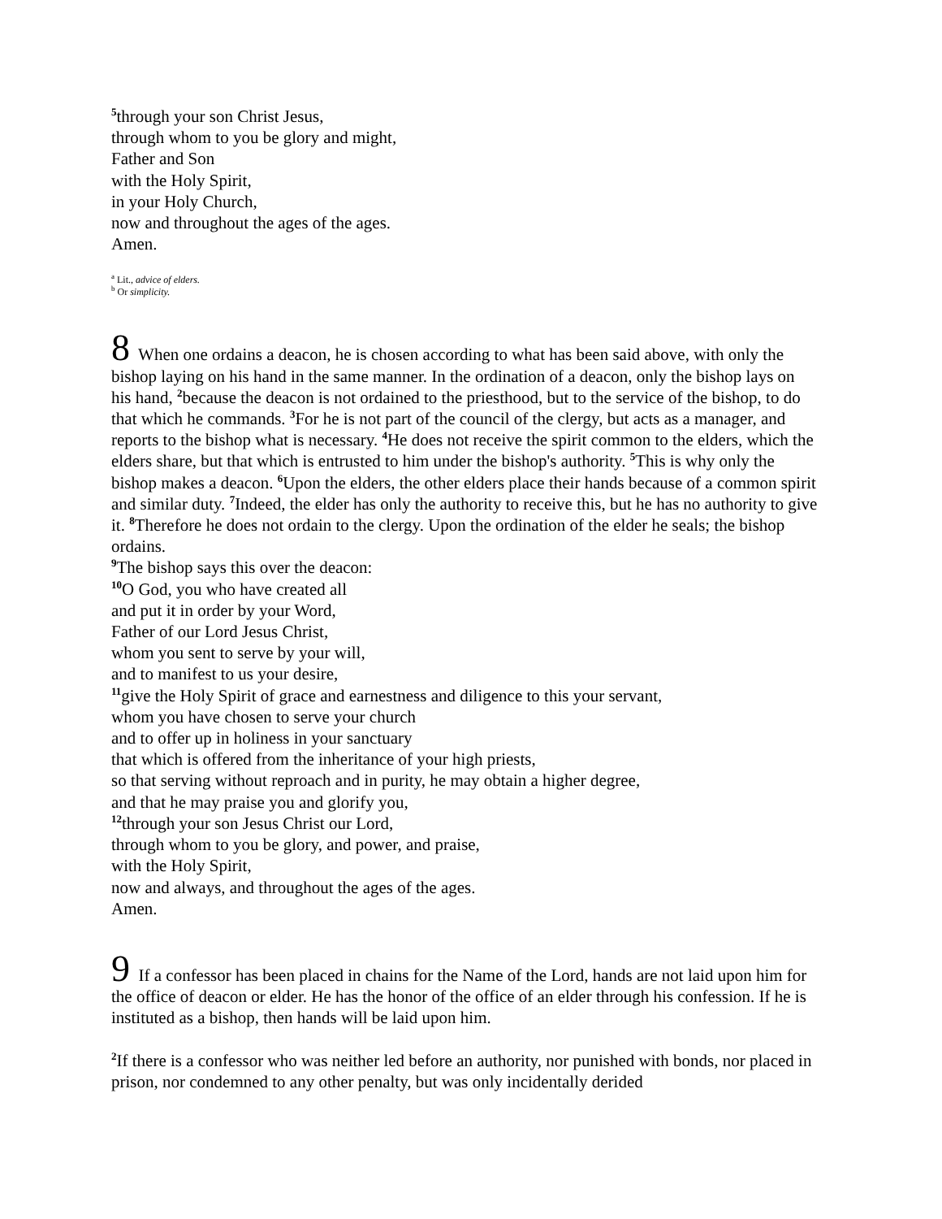<sup>5</sup> through your son Christ Jesus,
through whom to you be glory and might,
Father and Son
with the Holy Spirit,
in your Holy Church,
now and throughout the ages of the ages.
Amen.
<sup>a</sup> Lit., advice of elders.
<sup>b</sup> Or simplicity.
8 When one ordains a deacon, he is chosen according to what has been said above, with only the bishop laying on his hand in the same manner. In the ordination of a deacon, only the bishop lays on his hand, <sup>2</sup>because the deacon is not ordained to the priesthood, but to the service of the bishop, to do that which he commands. <sup>3</sup>For he is not part of the council of the clergy, but acts as a manager, and reports to the bishop what is necessary. <sup>4</sup>He does not receive the spirit common to the elders, which the elders share, but that which is entrusted to him under the bishop's authority. <sup>5</sup>This is why only the bishop makes a deacon. <sup>6</sup>Upon the elders, the other elders place their hands because of a common spirit and similar duty. <sup>7</sup>Indeed, the elder has only the authority to receive this, but he has no authority to give it. <sup>8</sup>Therefore he does not ordain to the clergy. Upon the ordination of the elder he seals; the bishop ordains.
<sup>9</sup> The bishop says this over the deacon:
<sup>10</sup>O God, you who have created all
and put it in order by your Word,
Father of our Lord Jesus Christ,
whom you sent to serve by your will,
and to manifest to us your desire,
<sup>11</sup> give the Holy Spirit of grace and earnestness and diligence to this your servant,
whom you have chosen to serve your church
and to offer up in holiness in your sanctuary
that which is offered from the inheritance of your high priests,
so that serving without reproach and in purity, he may obtain a higher degree,
and that he may praise you and glorify you,
<sup>12</sup> through your son Jesus Christ our Lord,
through whom to you be glory, and power, and praise,
with the Holy Spirit,
now and always, and throughout the ages of the ages.
Amen.
9 If a confessor has been placed in chains for the Name of the Lord, hands are not laid upon him for the office of deacon or elder. He has the honor of the office of an elder through his confession. If he is instituted as a bishop, then hands will be laid upon him.
<sup>2</sup> If there is a confessor who was neither led before an authority, nor punished with bonds, nor placed in prison, nor condemned to any other penalty, but was only incidentally derided